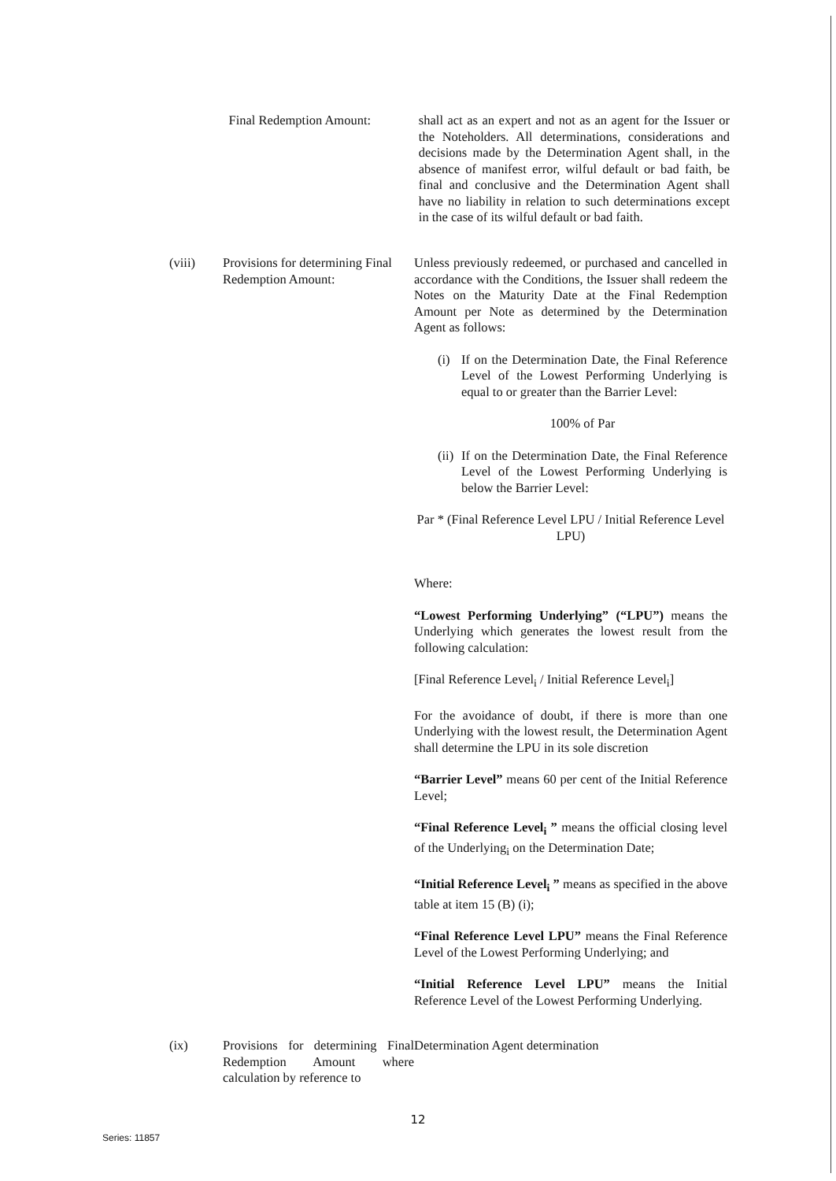Final Redemption Amount: shall act as an expert and not as an agent for the Issuer or the Noteholders. All determinations, considerations and decisions made by the Determination Agent shall, in the absence of manifest error, wilful default or bad faith, be final and conclusive and the Determination Agent shall have no liability in relation to such determinations except in the case of its wilful default or bad faith.
(viii) Provisions for determining Final Redemption Amount:
Unless previously redeemed, or purchased and cancelled in accordance with the Conditions, the Issuer shall redeem the Notes on the Maturity Date at the Final Redemption Amount per Note as determined by the Determination Agent as follows:
(i) If on the Determination Date, the Final Reference Level of the Lowest Performing Underlying is equal to or greater than the Barrier Level:
100% of Par
(ii)
If on the Determination Date, the Final Reference Level of the Lowest Performing Underlying is below the Barrier Level:
Par * (Final Reference Level LPU / Initial Reference Level LPU)
Where:
“Lowest Performing Underlying” (“LPU”) means the Underlying which generates the lowest result from the following calculation:
[Final Reference Level<sub>i</sub> / Initial Reference Level<sub>i</sub>]
For the avoidance of doubt, if there is more than one Underlying with the lowest result, the Determination Agent shall determine the LPU in its sole discretion
“Barrier Level” means 60 per cent of the Initial Reference Level;
“Final Reference Level<sub>i</sub> ” means the official closing level of the Underlying<sub>i</sub> on the Determination Date;
“Initial Reference Level<sub>i</sub> ” means as specified in the above table at item 15 (B) (i);
“Final Reference Level LPU” means the Final Reference Level of the Lowest Performing Underlying; and
“Initial Reference Level LPU” means the Initial Reference Level of the Lowest Performing Underlying.
(ix) Provisions for determining Final Redemption Amount where calculation by reference to
Determination Agent determination
12
Series: 11857